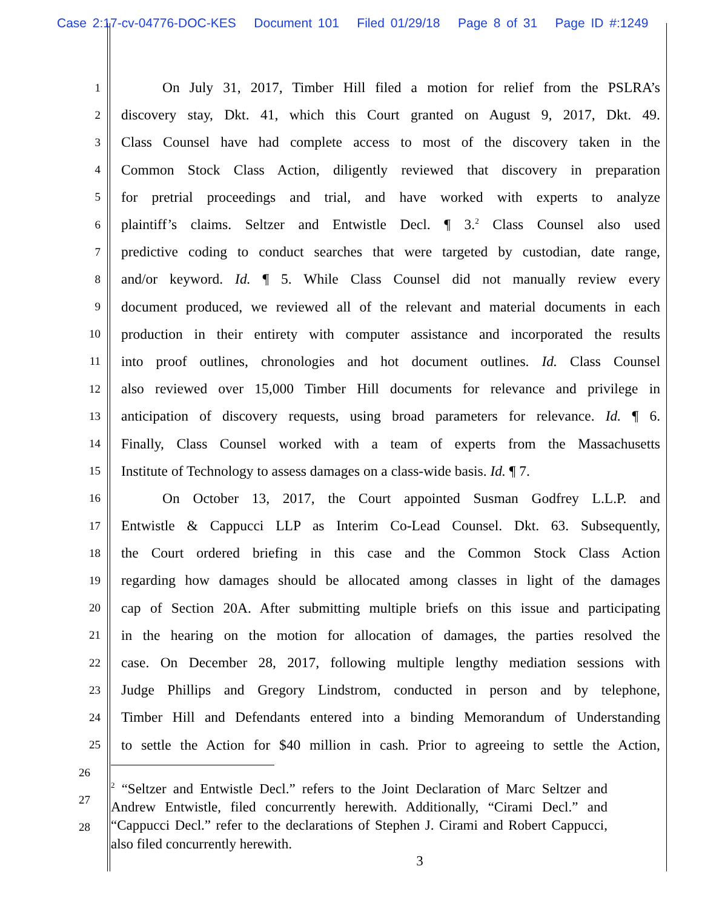Case 2:17-cv-04776-DOC-KES Document 101 Filed 01/29/18 Page 8 of 31 Page ID #:1249
1 On July 31, 2017, Timber Hill filed a motion for relief from the PSLRA’s
2 discovery stay, Dkt. 41, which this Court granted on August 9, 2017, Dkt. 49.
3 Class Counsel have had complete access to most of the discovery taken in the
4 Common Stock Class Action, diligently reviewed that discovery in preparation
5 for pretrial proceedings and trial, and have worked with experts to analyze
6 plaintiff’s claims. Seltzer and Entwistle Decl. ¶ 3.<sup>2</sup> Class Counsel also used
7 predictive coding to conduct searches that were targeted by custodian, date range,
8 and/or keyword. Id. ¶ 5. While Class Counsel did not manually review every
9 document produced, we reviewed all of the relevant and material documents in each
10 production in their entirety with computer assistance and incorporated the results
11 into proof outlines, chronologies and hot document outlines. Id. Class Counsel
12 also reviewed over 15,000 Timber Hill documents for relevance and privilege in
13 anticipation of discovery requests, using broad parameters for relevance. Id. ¶ 6.
14 Finally, Class Counsel worked with a team of experts from the Massachusetts
15 Institute of Technology to assess damages on a class-wide basis. Id. ¶ 7.
16 On October 13, 2017, the Court appointed Susman Godfrey L.L.P. and
17 Entwistle & Cappucci LLP as Interim Co-Lead Counsel. Dkt. 63. Subsequently,
18 the Court ordered briefing in this case and the Common Stock Class Action
19 regarding how damages should be allocated among classes in light of the damages
20 cap of Section 20A. After submitting multiple briefs on this issue and participating
21 in the hearing on the motion for allocation of damages, the parties resolved the
22 case. On December 28, 2017, following multiple lengthy mediation sessions with
23 Judge Phillips and Gregory Lindstrom, conducted in person and by telephone,
24 Timber Hill and Defendants entered into a binding Memorandum of Understanding
25 to settle the Action for $40 million in cash. Prior to agreeing to settle the Action,
26
27
28
<sup>2</sup> “Seltzer and Entwistle Decl.” refers to the Joint Declaration of Marc Seltzer and Andrew Entwistle, filed concurrently herewith. Additionally, “Cirami Decl.” and “Cappucci Decl.” refer to the declarations of Stephen J. Cirami and Robert Cappucci, also filed concurrently herewith.
3